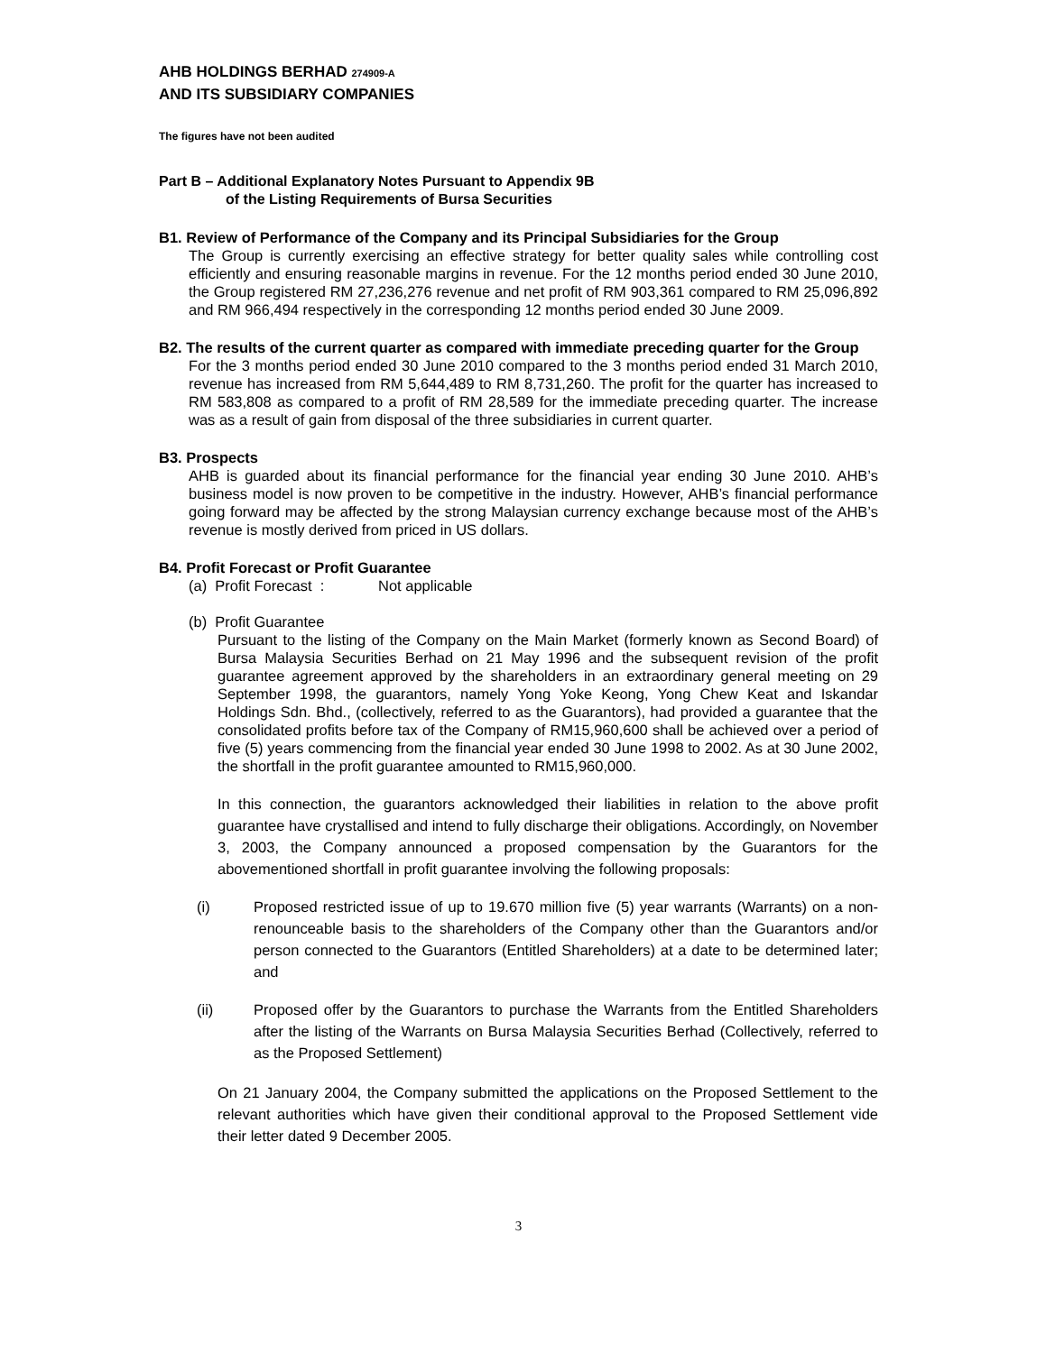AHB HOLDINGS BERHAD 274909-A
AND ITS SUBSIDIARY COMPANIES
The figures have not been audited
Part B – Additional Explanatory Notes Pursuant to Appendix 9B
of the Listing Requirements of Bursa Securities
B1. Review of Performance of the Company and its Principal Subsidiaries for the Group
The Group is currently exercising an effective strategy for better quality sales while controlling cost efficiently and ensuring reasonable margins in revenue. For the 12 months period ended 30 June 2010, the Group registered RM 27,236,276 revenue and net profit of RM 903,361 compared to RM 25,096,892 and RM 966,494 respectively in the corresponding 12 months period ended 30 June 2009.
B2. The results of the current quarter as compared with immediate preceding quarter for the Group
For the 3 months period ended 30 June 2010 compared to the 3 months period ended 31 March 2010, revenue has increased from RM 5,644,489 to RM 8,731,260. The profit for the quarter has increased to RM 583,808 as compared to a profit of RM 28,589 for the immediate preceding quarter. The increase was as a result of gain from disposal of the three subsidiaries in current quarter.
B3. Prospects
AHB is guarded about its financial performance for the financial year ending 30 June 2010. AHB’s business model is now proven to be competitive in the industry. However, AHB’s financial performance going forward may be affected by the strong Malaysian currency exchange because most of the AHB’s revenue is mostly derived from priced in US dollars.
B4. Profit Forecast or Profit Guarantee
(a) Profit Forecast : Not applicable
(b) Profit Guarantee
Pursuant to the listing of the Company on the Main Market (formerly known as Second Board) of Bursa Malaysia Securities Berhad on 21 May 1996 and the subsequent revision of the profit guarantee agreement approved by the shareholders in an extraordinary general meeting on 29 September 1998, the guarantors, namely Yong Yoke Keong, Yong Chew Keat and Iskandar Holdings Sdn. Bhd., (collectively, referred to as the Guarantors), had provided a guarantee that the consolidated profits before tax of the Company of RM15,960,600 shall be achieved over a period of five (5) years commencing from the financial year ended 30 June 1998 to 2002. As at 30 June 2002, the shortfall in the profit guarantee amounted to RM15,960,000.
In this connection, the guarantors acknowledged their liabilities in relation to the above profit guarantee have crystallised and intend to fully discharge their obligations. Accordingly, on November 3, 2003, the Company announced a proposed compensation by the Guarantors for the abovementioned shortfall in profit guarantee involving the following proposals:
(i) Proposed restricted issue of up to 19.670 million five (5) year warrants (Warrants) on a non-renounceable basis to the shareholders of the Company other than the Guarantors and/or person connected to the Guarantors (Entitled Shareholders) at a date to be determined later; and
(ii) Proposed offer by the Guarantors to purchase the Warrants from the Entitled Shareholders after the listing of the Warrants on Bursa Malaysia Securities Berhad (Collectively, referred to as the Proposed Settlement)
On 21 January 2004, the Company submitted the applications on the Proposed Settlement to the relevant authorities which have given their conditional approval to the Proposed Settlement vide their letter dated 9 December 2005.
3